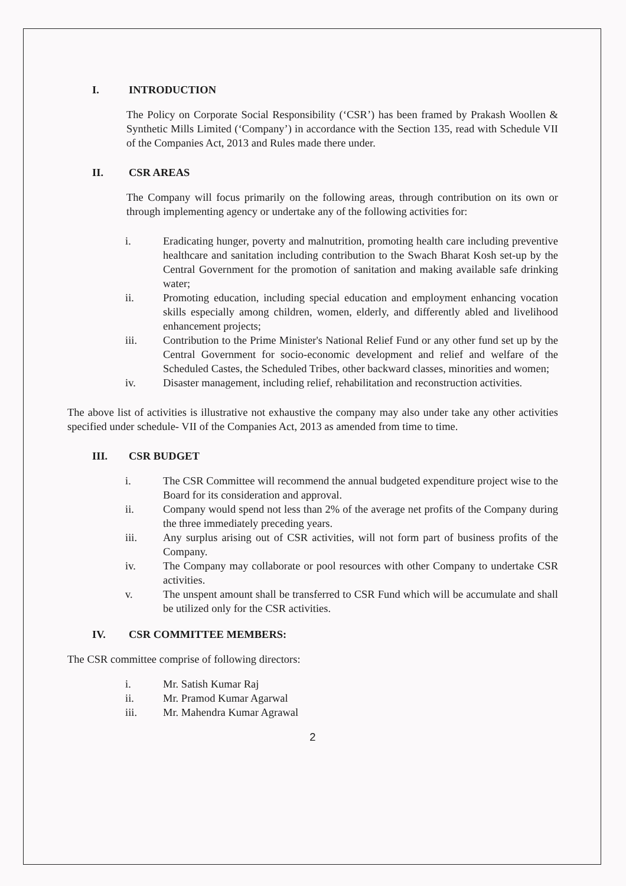I. INTRODUCTION
The Policy on Corporate Social Responsibility (‘CSR’) has been framed by Prakash Woollen & Synthetic Mills Limited (‘Company’) in accordance with the Section 135, read with Schedule VII of the Companies Act, 2013 and Rules made there under.
II. CSR AREAS
The Company will focus primarily on the following areas, through contribution on its own or through implementing agency or undertake any of the following activities for:
i. Eradicating hunger, poverty and malnutrition, promoting health care including preventive healthcare and sanitation including contribution to the Swach Bharat Kosh set-up by the Central Government for the promotion of sanitation and making available safe drinking water;
ii. Promoting education, including special education and employment enhancing vocation skills especially among children, women, elderly, and differently abled and livelihood enhancement projects;
iii. Contribution to the Prime Minister's National Relief Fund or any other fund set up by the Central Government for socio-economic development and relief and welfare of the Scheduled Castes, the Scheduled Tribes, other backward classes, minorities and women;
iv. Disaster management, including relief, rehabilitation and reconstruction activities.
The above list of activities is illustrative not exhaustive the company may also under take any other activities specified under schedule- VII of the Companies Act, 2013 as amended from time to time.
III. CSR BUDGET
i. The CSR Committee will recommend the annual budgeted expenditure project wise to the Board for its consideration and approval.
ii. Company would spend not less than 2% of the average net profits of the Company during the three immediately preceding years.
iii. Any surplus arising out of CSR activities, will not form part of business profits of the Company.
iv. The Company may collaborate or pool resources with other Company to undertake CSR activities.
v. The unspent amount shall be transferred to CSR Fund which will be accumulate and shall be utilized only for the CSR activities.
IV. CSR COMMITTEE MEMBERS:
The CSR committee comprise of following directors:
i. Mr. Satish Kumar Raj
ii. Mr. Pramod Kumar Agarwal
iii. Mr. Mahendra Kumar Agrawal
2